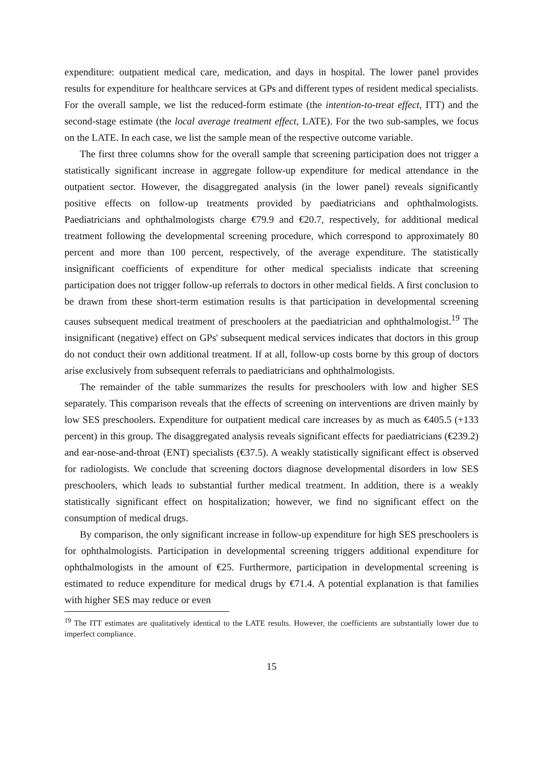expenditure: outpatient medical care, medication, and days in hospital. The lower panel provides results for expenditure for healthcare services at GPs and different types of resident medical specialists. For the overall sample, we list the reduced-form estimate (the intention-to-treat effect, ITT) and the second-stage estimate (the local average treatment effect, LATE). For the two sub-samples, we focus on the LATE. In each case, we list the sample mean of the respective outcome variable.
The first three columns show for the overall sample that screening participation does not trigger a statistically significant increase in aggregate follow-up expenditure for medical attendance in the outpatient sector. However, the disaggregated analysis (in the lower panel) reveals significantly positive effects on follow-up treatments provided by paediatricians and ophthalmologists. Paediatricians and ophthalmologists charge €79.9 and €20.7, respectively, for additional medical treatment following the developmental screening procedure, which correspond to approximately 80 percent and more than 100 percent, respectively, of the average expenditure. The statistically insignificant coefficients of expenditure for other medical specialists indicate that screening participation does not trigger follow-up referrals to doctors in other medical fields. A first conclusion to be drawn from these short-term estimation results is that participation in developmental screening causes subsequent medical treatment of preschoolers at the paediatrician and ophthalmologist.<sup>19</sup> The insignificant (negative) effect on GPs' subsequent medical services indicates that doctors in this group do not conduct their own additional treatment. If at all, follow-up costs borne by this group of doctors arise exclusively from subsequent referrals to paediatricians and ophthalmologists.
The remainder of the table summarizes the results for preschoolers with low and higher SES separately. This comparison reveals that the effects of screening on interventions are driven mainly by low SES preschoolers. Expenditure for outpatient medical care increases by as much as €405.5 (+133 percent) in this group. The disaggregated analysis reveals significant effects for paediatricians (€239.2) and ear-nose-and-throat (ENT) specialists (€37.5). A weakly statistically significant effect is observed for radiologists. We conclude that screening doctors diagnose developmental disorders in low SES preschoolers, which leads to substantial further medical treatment. In addition, there is a weakly statistically significant effect on hospitalization; however, we find no significant effect on the consumption of medical drugs.
By comparison, the only significant increase in follow-up expenditure for high SES preschoolers is for ophthalmologists. Participation in developmental screening triggers additional expenditure for ophthalmologists in the amount of €25. Furthermore, participation in developmental screening is estimated to reduce expenditure for medical drugs by €71.4. A potential explanation is that families with higher SES may reduce or even
<sup>19</sup> The ITT estimates are qualitatively identical to the LATE results. However, the coefficients are substantially lower due to imperfect compliance.
15